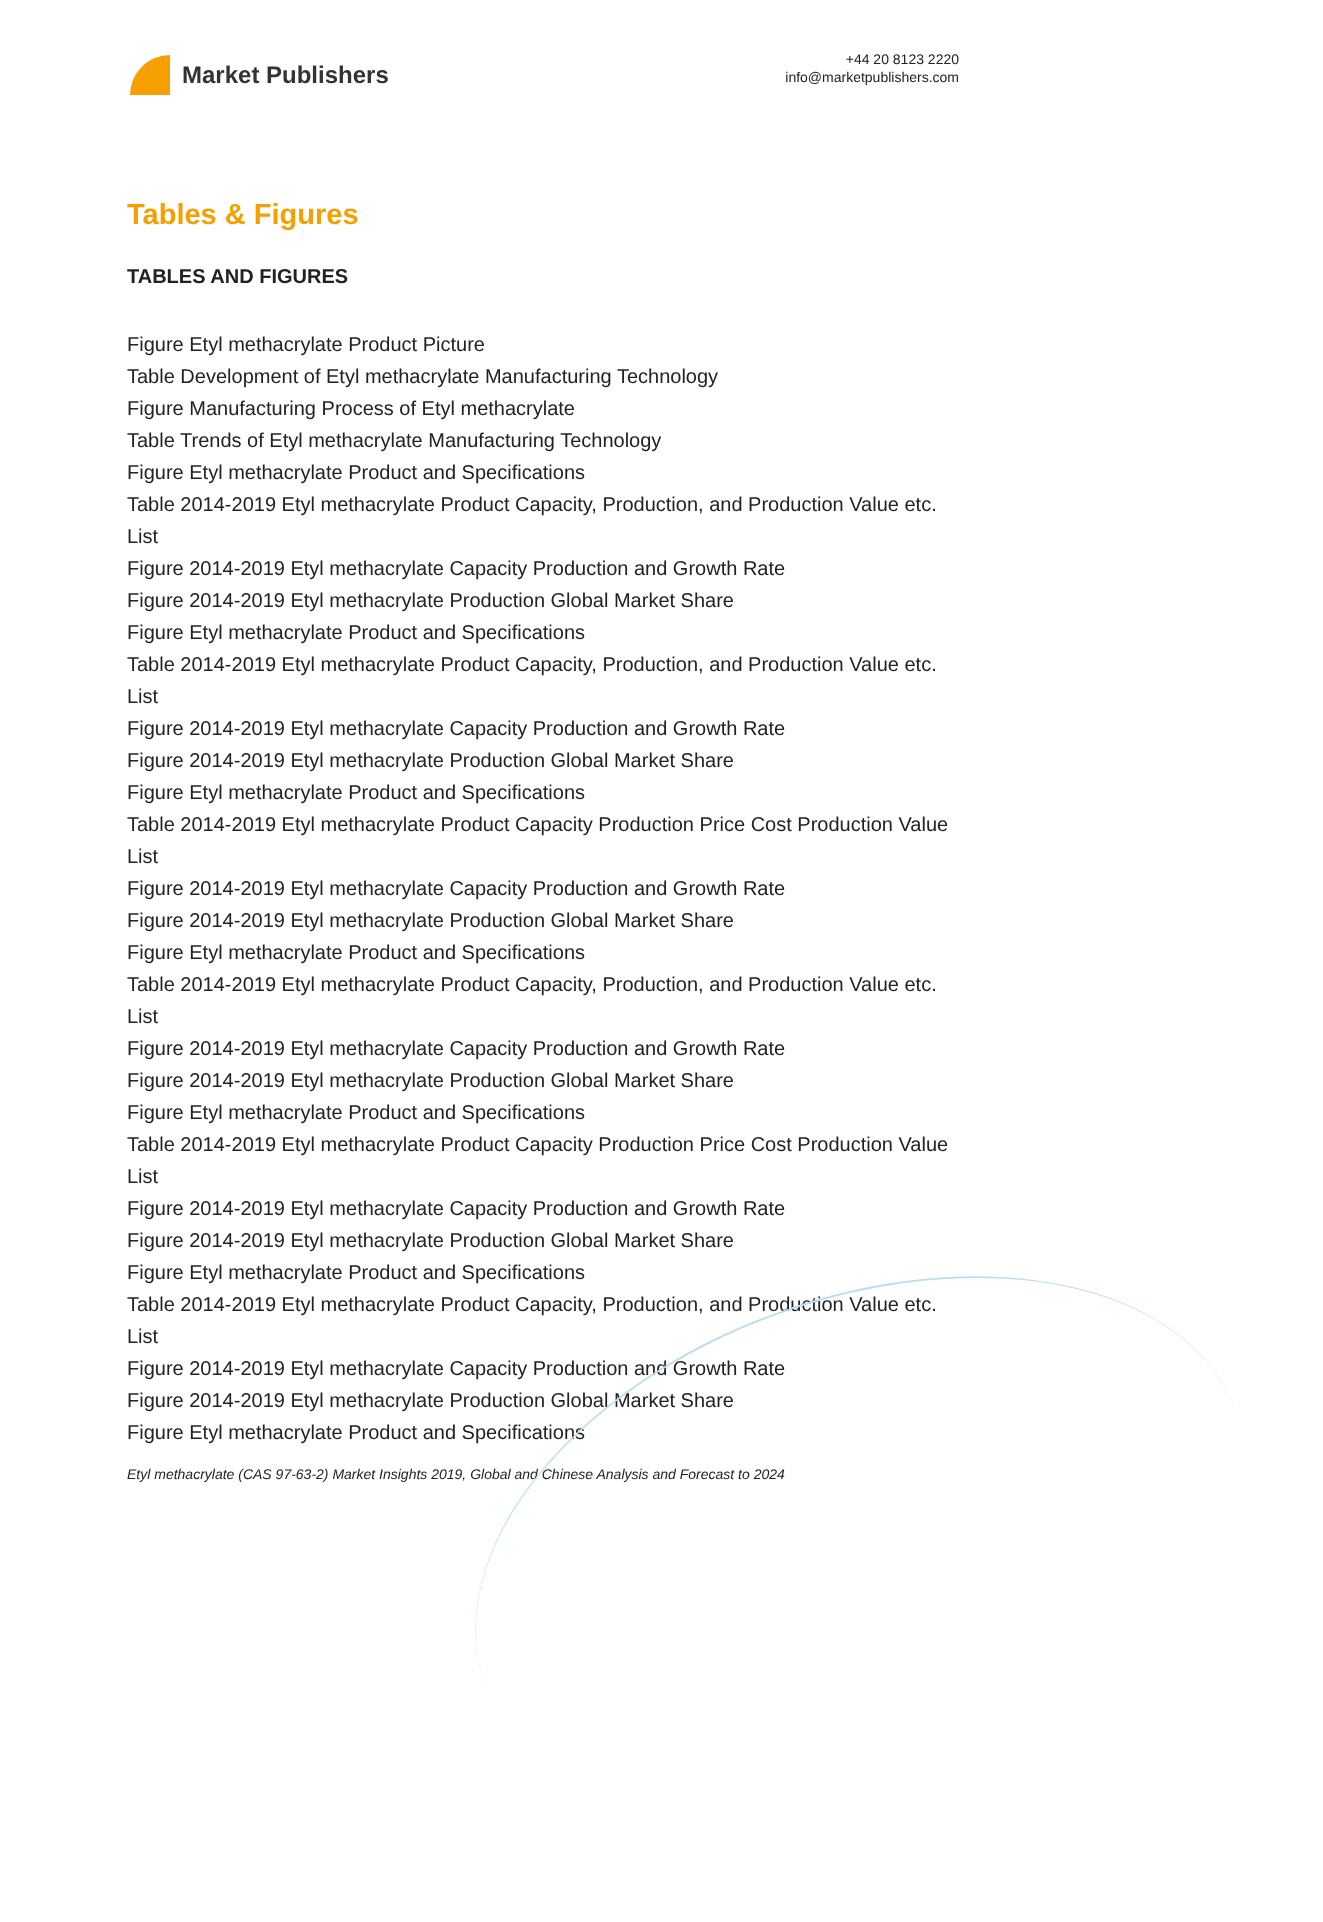Market Publishers
+44 20 8123 2220
info@marketpublishers.com
Tables & Figures
TABLES AND FIGURES
Figure Etyl methacrylate Product Picture
Table Development of Etyl methacrylate Manufacturing Technology
Figure Manufacturing Process of Etyl methacrylate
Table Trends of Etyl methacrylate Manufacturing Technology
Figure Etyl methacrylate Product and Specifications
Table 2014-2019 Etyl methacrylate Product Capacity, Production, and Production Value etc. List
Figure 2014-2019 Etyl methacrylate Capacity Production and Growth Rate
Figure 2014-2019 Etyl methacrylate Production Global Market Share
Figure Etyl methacrylate Product and Specifications
Table 2014-2019 Etyl methacrylate Product Capacity, Production, and Production Value etc. List
Figure 2014-2019 Etyl methacrylate Capacity Production and Growth Rate
Figure 2014-2019 Etyl methacrylate Production Global Market Share
Figure Etyl methacrylate Product and Specifications
Table 2014-2019 Etyl methacrylate Product Capacity Production Price Cost Production Value List
Figure 2014-2019 Etyl methacrylate Capacity Production and Growth Rate
Figure 2014-2019 Etyl methacrylate Production Global Market Share
Figure Etyl methacrylate Product and Specifications
Table 2014-2019 Etyl methacrylate Product Capacity, Production, and Production Value etc. List
Figure 2014-2019 Etyl methacrylate Capacity Production and Growth Rate
Figure 2014-2019 Etyl methacrylate Production Global Market Share
Figure Etyl methacrylate Product and Specifications
Table 2014-2019 Etyl methacrylate Product Capacity Production Price Cost Production Value List
Figure 2014-2019 Etyl methacrylate Capacity Production and Growth Rate
Figure 2014-2019 Etyl methacrylate Production Global Market Share
Figure Etyl methacrylate Product and Specifications
Table 2014-2019 Etyl methacrylate Product Capacity, Production, and Production Value etc. List
Figure 2014-2019 Etyl methacrylate Capacity Production and Growth Rate
Figure 2014-2019 Etyl methacrylate Production Global Market Share
Figure Etyl methacrylate Product and Specifications
Etyl methacrylate (CAS 97-63-2) Market Insights 2019, Global and Chinese Analysis and Forecast to 2024